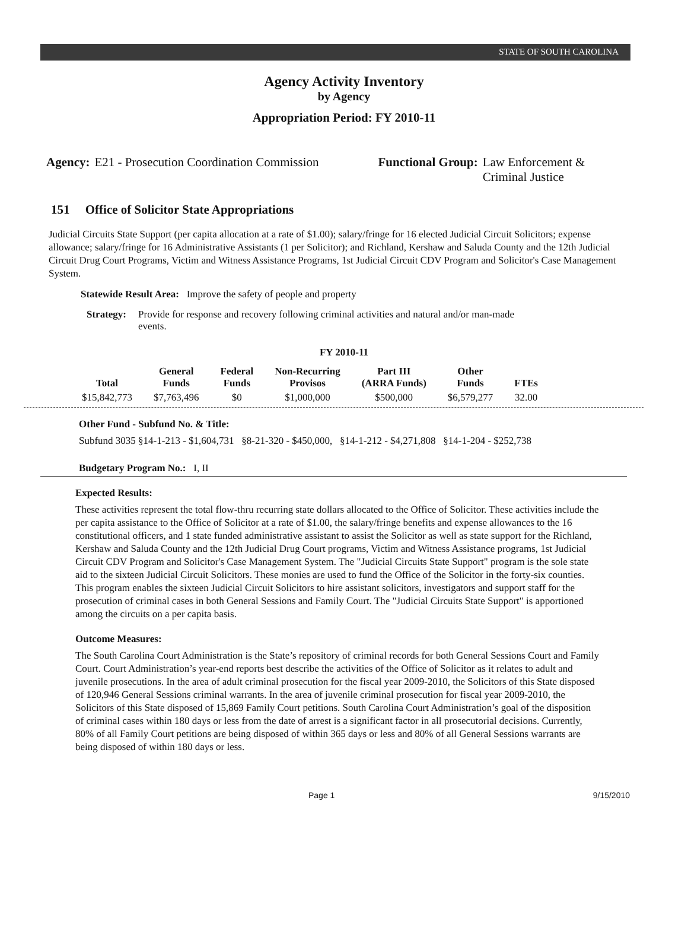STATE OF SOUTH CAROLINA
Agency Activity Inventory
by Agency
Appropriation Period: FY 2010-11
Agency: E21 - Prosecution Coordination Commission
Functional Group: Law Enforcement &
Criminal Justice
151 Office of Solicitor State Appropriations
Judicial Circuits State Support (per capita allocation at a rate of $1.00); salary/fringe for 16 elected Judicial Circuit Solicitors; expense allowance; salary/fringe for 16 Administrative Assistants (1 per Solicitor); and Richland, Kershaw and Saluda County and the 12th Judicial Circuit Drug Court Programs, Victim and Witness Assistance Programs, 1st Judicial Circuit CDV Program and Solicitor's Case Management System.
Statewide Result Area: Improve the safety of people and property
Strategy: Provide for response and recovery following criminal activities and natural and/or man-made events.
FY 2010-11
| Total | General Funds | Federal Funds | Non-Recurring Provisos | Part III (ARRA Funds) | Other Funds | FTEs |
| --- | --- | --- | --- | --- | --- | --- |
| $15,842,773 | $7,763,496 | $0 | $1,000,000 | $500,000 | $6,579,277 | 32.00 |
Other Fund - Subfund No. & Title:
Subfund 3035 §14-1-213 - $1,604,731 §8-21-320 - $450,000, §14-1-212 - $4,271,808 §14-1-204 - $252,738
Budgetary Program No.: I, II
Expected Results:
These activities represent the total flow-thru recurring state dollars allocated to the Office of Solicitor. These activities include the per capita assistance to the Office of Solicitor at a rate of $1.00, the salary/fringe benefits and expense allowances to the 16 constitutional officers, and 1 state funded administrative assistant to assist the Solicitor as well as state support for the Richland, Kershaw and Saluda County and the 12th Judicial Drug Court programs, Victim and Witness Assistance programs, 1st Judicial Circuit CDV Program and Solicitor's Case Management System. The "Judicial Circuits State Support" program is the sole state aid to the sixteen Judicial Circuit Solicitors. These monies are used to fund the Office of the Solicitor in the forty-six counties. This program enables the sixteen Judicial Circuit Solicitors to hire assistant solicitors, investigators and support staff for the prosecution of criminal cases in both General Sessions and Family Court. The "Judicial Circuits State Support" is apportioned among the circuits on a per capita basis.
Outcome Measures:
The South Carolina Court Administration is the State’s repository of criminal records for both General Sessions Court and Family Court. Court Administration’s year-end reports best describe the activities of the Office of Solicitor as it relates to adult and juvenile prosecutions. In the area of adult criminal prosecution for the fiscal year 2009-2010, the Solicitors of this State disposed of 120,946 General Sessions criminal warrants. In the area of juvenile criminal prosecution for fiscal year 2009-2010, the Solicitors of this State disposed of 15,869 Family Court petitions. South Carolina Court Administration’s goal of the disposition of criminal cases within 180 days or less from the date of arrest is a significant factor in all prosecutorial decisions. Currently, 80% of all Family Court petitions are being disposed of within 365 days or less and 80% of all General Sessions warrants are being disposed of within 180 days or less.
Page 1 9/15/2010